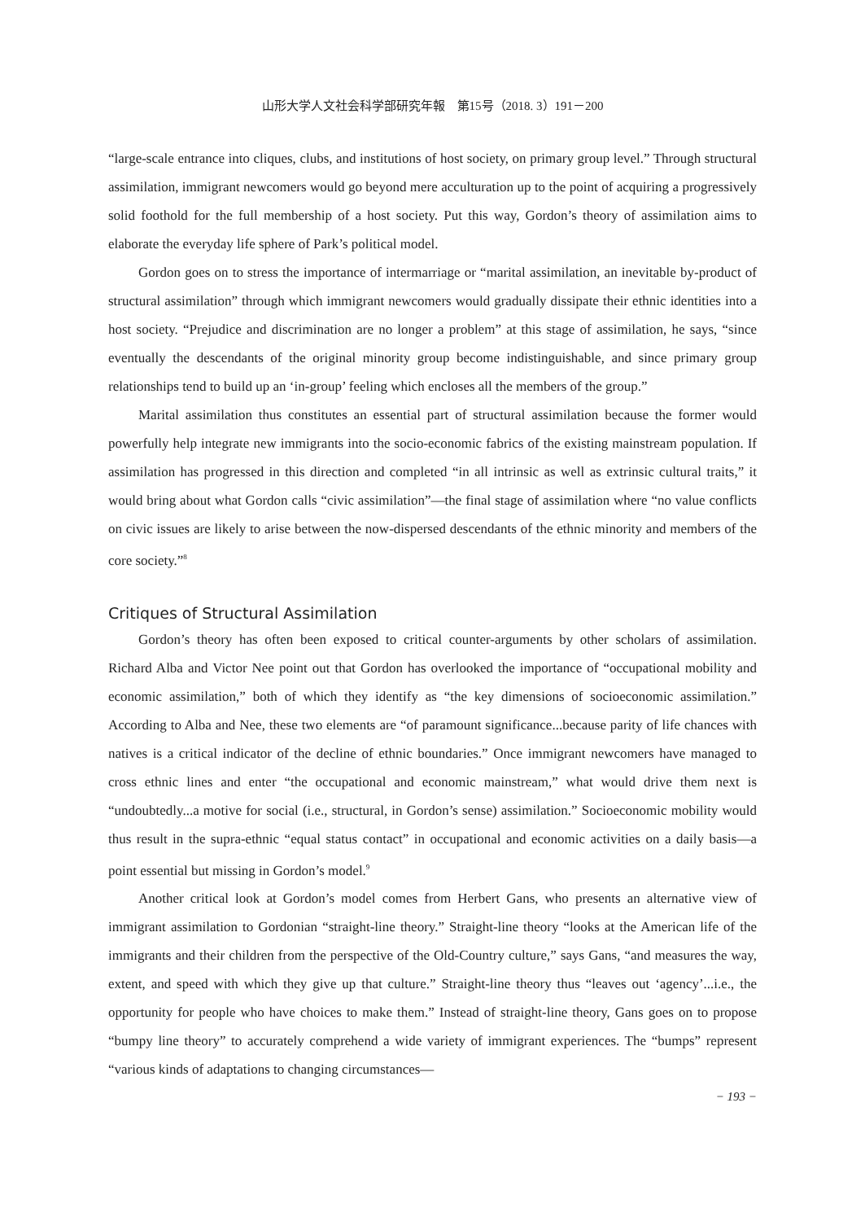山形大学人文社会科学部研究年報　第15号（2018. 3）191－200
“large-scale entrance into cliques, clubs, and institutions of host society, on primary group level.” Through structural assimilation, immigrant newcomers would go beyond mere acculturation up to the point of acquiring a progressively solid foothold for the full membership of a host society. Put this way, Gordon’s theory of assimilation aims to elaborate the everyday life sphere of Park’s political model.
Gordon goes on to stress the importance of intermarriage or “marital assimilation, an inevitable by-product of structural assimilation” through which immigrant newcomers would gradually dissipate their ethnic identities into a host society. “Prejudice and discrimination are no longer a problem” at this stage of assimilation, he says, “since eventually the descendants of the original minority group become indistinguishable, and since primary group relationships tend to build up an ‘in-group’ feeling which encloses all the members of the group.”
Marital assimilation thus constitutes an essential part of structural assimilation because the former would powerfully help integrate new immigrants into the socio-economic fabrics of the existing mainstream population. If assimilation has progressed in this direction and completed “in all intrinsic as well as extrinsic cultural traits,” it would bring about what Gordon calls “civic assimilation”—the final stage of assimilation where “no value conflicts on civic issues are likely to arise between the now-dispersed descendants of the ethnic minority and members of the core society.”<sup>8</sup>
Critiques of Structural Assimilation
Gordon’s theory has often been exposed to critical counter-arguments by other scholars of assimilation. Richard Alba and Victor Nee point out that Gordon has overlooked the importance of “occupational mobility and economic assimilation,” both of which they identify as “the key dimensions of socioeconomic assimilation.” According to Alba and Nee, these two elements are “of paramount significance...because parity of life chances with natives is a critical indicator of the decline of ethnic boundaries.” Once immigrant newcomers have managed to cross ethnic lines and enter “the occupational and economic mainstream,” what would drive them next is “undoubtedly...a motive for social (i.e., structural, in Gordon’s sense) assimilation.” Socioeconomic mobility would thus result in the supra-ethnic “equal status contact” in occupational and economic activities on a daily basis—a point essential but missing in Gordon’s model.<sup>9</sup>
Another critical look at Gordon’s model comes from Herbert Gans, who presents an alternative view of immigrant assimilation to Gordonian “straight-line theory.” Straight-line theory “looks at the American life of the immigrants and their children from the perspective of the Old-Country culture,” says Gans, “and measures the way, extent, and speed with which they give up that culture.” Straight-line theory thus “leaves out ‘agency’...i.e., the opportunity for people who have choices to make them.” Instead of straight-line theory, Gans goes on to propose “bumpy line theory” to accurately comprehend a wide variety of immigrant experiences. The “bumps” represent “various kinds of adaptations to changing circumstances—
− 193 −